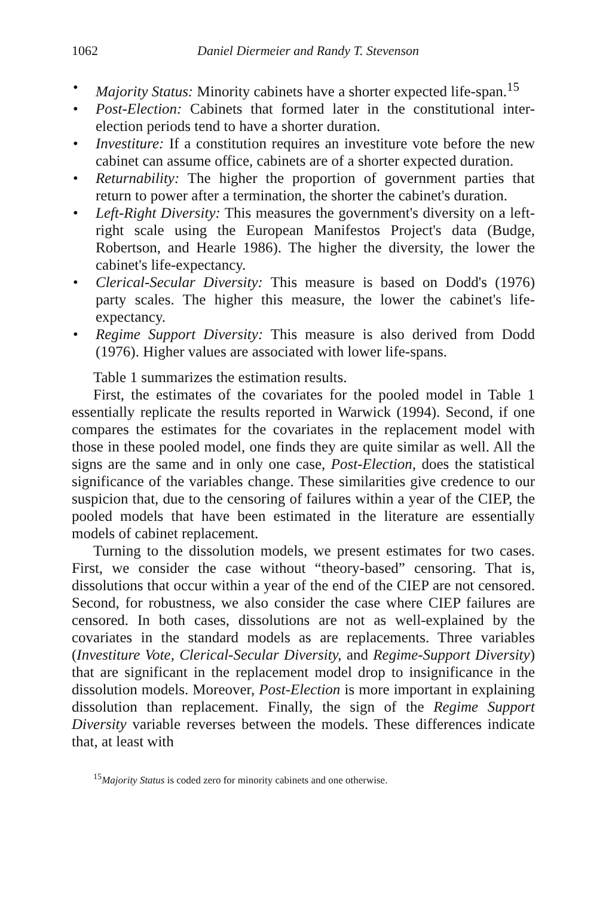1062 Daniel Diermeier and Randy T. Stevenson
• Majority Status: Minority cabinets have a shorter expected life-span.<sup>15</sup>
• Post-Election: Cabinets that formed later in the constitutional inter-election periods tend to have a shorter duration.
• Investiture: If a constitution requires an investiture vote before the new cabinet can assume office, cabinets are of a shorter expected duration.
• Returnability: The higher the proportion of government parties that return to power after a termination, the shorter the cabinet's duration.
• Left-Right Diversity: This measures the government's diversity on a left-right scale using the European Manifestos Project's data (Budge, Robertson, and Hearle 1986). The higher the diversity, the lower the cabinet's life-expectancy.
• Clerical-Secular Diversity: This measure is based on Dodd's (1976) party scales. The higher this measure, the lower the cabinet's life-expectancy.
• Regime Support Diversity: This measure is also derived from Dodd (1976). Higher values are associated with lower life-spans.
Table 1 summarizes the estimation results.
First, the estimates of the covariates for the pooled model in Table 1 essentially replicate the results reported in Warwick (1994). Second, if one compares the estimates for the covariates in the replacement model with those in these pooled model, one finds they are quite similar as well. All the signs are the same and in only one case, Post-Election, does the statistical significance of the variables change. These similarities give credence to our suspicion that, due to the censoring of failures within a year of the CIEP, the pooled models that have been estimated in the literature are essentially models of cabinet replacement.
Turning to the dissolution models, we present estimates for two cases. First, we consider the case without “theory-based” censoring. That is, dissolutions that occur within a year of the end of the CIEP are not censored. Second, for robustness, we also consider the case where CIEP failures are censored. In both cases, dissolutions are not as well-explained by the covariates in the standard models as are replacements. Three variables (Investiture Vote, Clerical-Secular Diversity, and Regime-Support Diversity) that are significant in the replacement model drop to insignificance in the dissolution models. Moreover, Post-Election is more important in explaining dissolution than replacement. Finally, the sign of the Regime Support Diversity variable reverses between the models. These differences indicate that, at least with
<sup>15</sup> Majority Status is coded zero for minority cabinets and one otherwise.